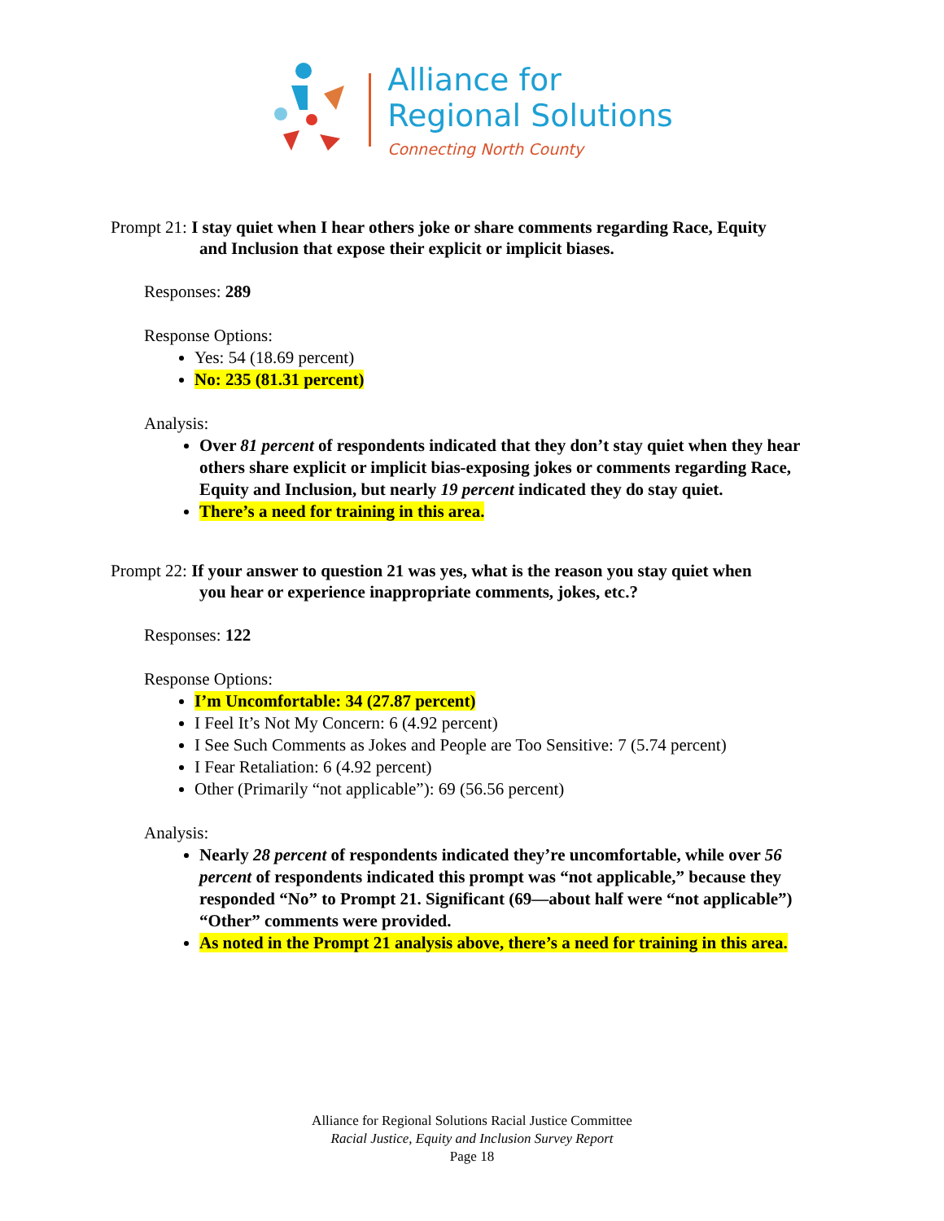Alliance for
Regional Solutions
Connecting North County
Prompt 21: I stay quiet when I hear others joke or share comments regarding Race, Equity
and Inclusion that expose their explicit or implicit biases.
Responses: 289
Response Options:
Yes: 54 (18.69 percent)
No: 235 (81.31 percent)
Analysis:
Over 81 percent of respondents indicated that they don’t stay quiet when they hear others share explicit or implicit bias-exposing jokes or comments regarding Race, Equity and Inclusion, but nearly 19 percent indicated they do stay quiet.
There’s a need for training in this area.
Prompt 22: If your answer to question 21 was yes, what is the reason you stay quiet when
you hear or experience inappropriate comments, jokes, etc.?
Responses: 122
Response Options:
I’m Uncomfortable: 34 (27.87 percent)
I Feel It’s Not My Concern: 6 (4.92 percent)
I See Such Comments as Jokes and People are Too Sensitive: 7 (5.74 percent)
I Fear Retaliation: 6 (4.92 percent)
Other (Primarily “not applicable”): 69 (56.56 percent)
Analysis:
Nearly 28 percent of respondents indicated they’re uncomfortable, while over 56 percent of respondents indicated this prompt was “not applicable,” because they responded “No” to Prompt 21. Significant (69—about half were “not applicable”) “Other” comments were provided.
As noted in the Prompt 21 analysis above, there’s a need for training in this area.
Alliance for Regional Solutions Racial Justice Committee
Racial Justice, Equity and Inclusion Survey Report
Page 18